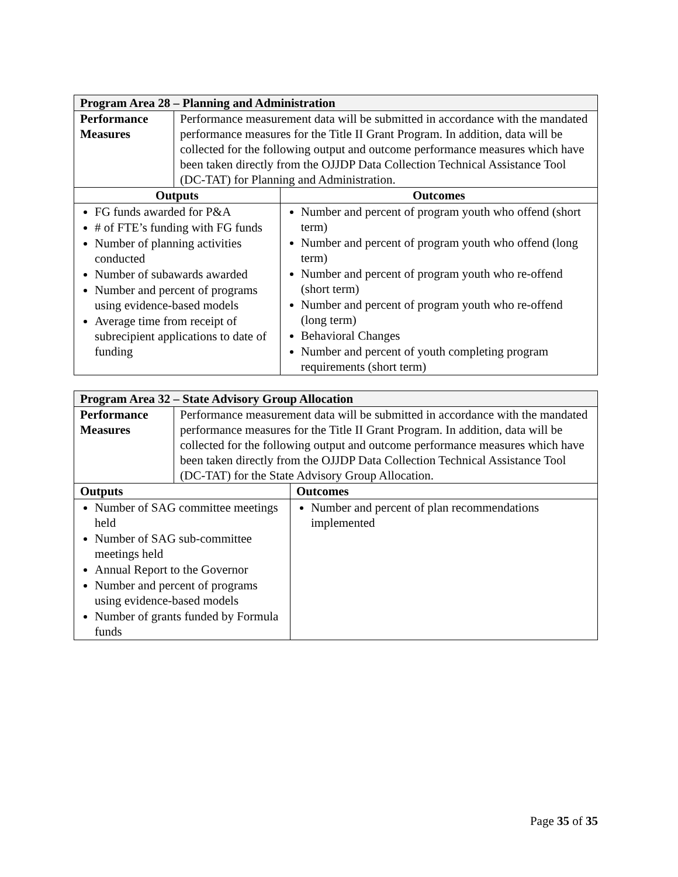| Program Area 28 – Planning and Administration | | |
| --- | --- | --- |
| Performance Measures | Performance measurement data will be submitted in accordance with the mandated performance measures for the Title II Grant Program. In addition, data will be collected for the following output and outcome performance measures which have been taken directly from the OJJDP Data Collection Technical Assistance Tool (DC-TAT) for Planning and Administration. | |
| Outputs | | Outcomes |
| FG funds awarded for P&A # of FTE’s funding with FG funds Number of planning activities conducted Number of subawards awarded Number and percent of programs using evidence-based models Average time from receipt of subrecipient applications to date of funding | | Number and percent of program youth who offend (short term) Number and percent of program youth who offend (long term) Number and percent of program youth who re-offend (short term) Number and percent of program youth who re-offend (long term) Behavioral Changes Number and percent of youth completing program requirements (short term) |
| Program Area 32 – State Advisory Group Allocation | | |
| --- | --- | --- |
| Performance Measures | Performance measurement data will be submitted in accordance with the mandated performance measures for the Title II Grant Program. In addition, data will be collected for the following output and outcome performance measures which have been taken directly from the OJJDP Data Collection Technical Assistance Tool (DC-TAT) for the State Advisory Group Allocation. | |
| Outputs | | Outcomes |
| Number of SAG committee meetings held Number of SAG sub-committee meetings held Annual Report to the Governor Number and percent of programs using evidence-based models Number of grants funded by Formula funds | | Number and percent of plan recommendations implemented |
Page 35 of 35